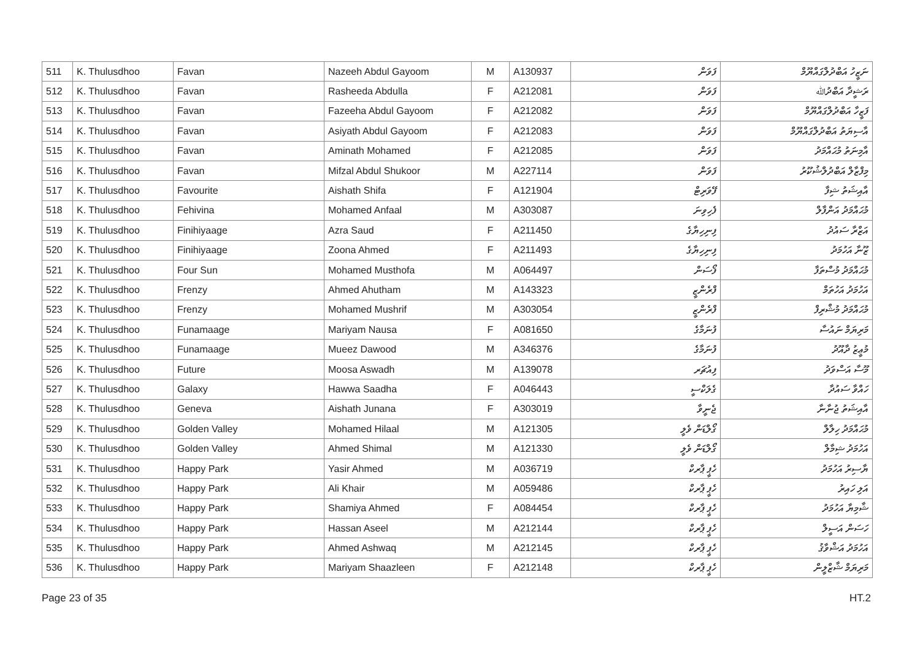| 511 | K. Thulusdhoo | Favan | Nazeeh Abdul Gayoom | M | A130937 | ފަވަން | ނަޒީހު އަބްދުލްގައްޔޫމް |
| 512 | K. Thulusdhoo | Favan | Rasheeda Abdulla | F | A212081 | ފަވަން | ރަޝީދާ އަބްދުﷲ |
| 513 | K. Thulusdhoo | Favan | Fazeeha Abdul Gayoom | F | A212082 | ފަވަން | ފަޒީހާ އަބްދުލްގައްޔޫމް |
| 514 | K. Thulusdhoo | Favan | Asiyath Abdul Gayoom | F | A212083 | ފަވަން | އާސިޔަތު އަބްދުލްގައްޔޫމް |
| 515 | K. Thulusdhoo | Favan | Aminath Mohamed | F | A212085 | ފަވަން | އާމިނަތު މުޙައްމަދު |
| 516 | K. Thulusdhoo | Favan | Mifzal Abdul Shukoor | M | A227114 | ފަވަން | މިފްޒާލް އަބްދުލްޝުކޫރު |
| 517 | K. Thulusdhoo | Favourite | Aishath Shifa | F | A121904 | ފޭވަރިޓް | އާއިޝަތު ޝިފާ |
| 518 | K. Thulusdhoo | Fehivina | Mohamed Anfaal | M | A303087 | ފެހިވިނަ | މުޙައްމަދު އަންފާލް |
| 519 | K. Thulusdhoo | Finihiyaage | Azra Saud | F | A211450 | ފިނިހިޔާގެ | އަޒްރާ ސައުދު |
| 520 | K. Thulusdhoo | Finihiyaage | Zoona Ahmed | F | A211493 | ފިނިހިޔާގެ | ޒޫނާ އަހުމަދު |
| 521 | K. Thulusdhoo | Four Sun | Mohamed Musthofa | M | A064497 | ފޯސަން | މުޙައްމަދު މުސްތަފާ |
| 522 | K. Thulusdhoo | Frenzy | Ahmed Ahutham | M | A143323 | ފްރެންޒީ | އަހުމަދު އަހުތަމް |
| 523 | K. Thulusdhoo | Frenzy | Mohamed Mushrif | M | A303054 | ފްރެންޒީ | މުޙައްމަދު މުޝްރިފް |
| 524 | K. Thulusdhoo | Funamaage | Mariyam Nausa | F | A081650 | ފުނަމާގެ | މަރިޔަމް ނައުސާ |
| 525 | K. Thulusdhoo | Funamaage | Mueez Dawood | M | A346376 | ފުނަމާގެ | މުޢީޒު ދާއޫދު |
| 526 | K. Thulusdhoo | Future | Moosa Aswadh | M | A139078 | ފިއުޗަރ | މޫސާ އަސްވަދު |
| 527 | K. Thulusdhoo | Galaxy | Hawwa Saadha | F | A046443 | ގެލަކްސީ | ހައްވާ ސައުދާ |
| 528 | K. Thulusdhoo | Geneva | Aishath Junana | F | A303019 | ޖެނީވާ | އާއިޝަތު ޖުނާނާ |
| 529 | K. Thulusdhoo | Golden Valley | Mohamed Hilaal | M | A121305 | ގޯލްޑަން ވެލީ | މުޙައްމަދު ހިލާލް |
| 530 | K. Thulusdhoo | Golden Valley | Ahmed Shimal | M | A121330 | ގޯލްޑަން ވެލީ | އަހުމަދު ޝިމާލް |
| 531 | K. Thulusdhoo | Happy Park | Yasir Ahmed | M | A036719 | ހެޕީ ޕާރކް | ޔާސިރު އަހުމަދު |
| 532 | K. Thulusdhoo | Happy Park | Ali Khair | M | A059486 | ހެޕީ ޕާރކް | އަލި ހައިރު |
| 533 | K. Thulusdhoo | Happy Park | Shamiya Ahmed | F | A084454 | ހެޕީ ޕާރކް | ޝާމިޔާ އަހުމަދު |
| 534 | K. Thulusdhoo | Happy Park | Hassan Aseel | M | A212144 | ހެޕީ ޕާރކް | ހަސަން އަސީލް |
| 535 | K. Thulusdhoo | Happy Park | Ahmed Ashwaq | M | A212145 | ހެޕީ ޕާރކް | އަހުމަދު އަޝްވާޤު |
| 536 | K. Thulusdhoo | Happy Park | Mariyam Shaazleen | F | A212148 | ހެޕީ ޕާރކް | މަރިޔަމް ޝާޒްލީން |
Page 23 of 35 HT.2